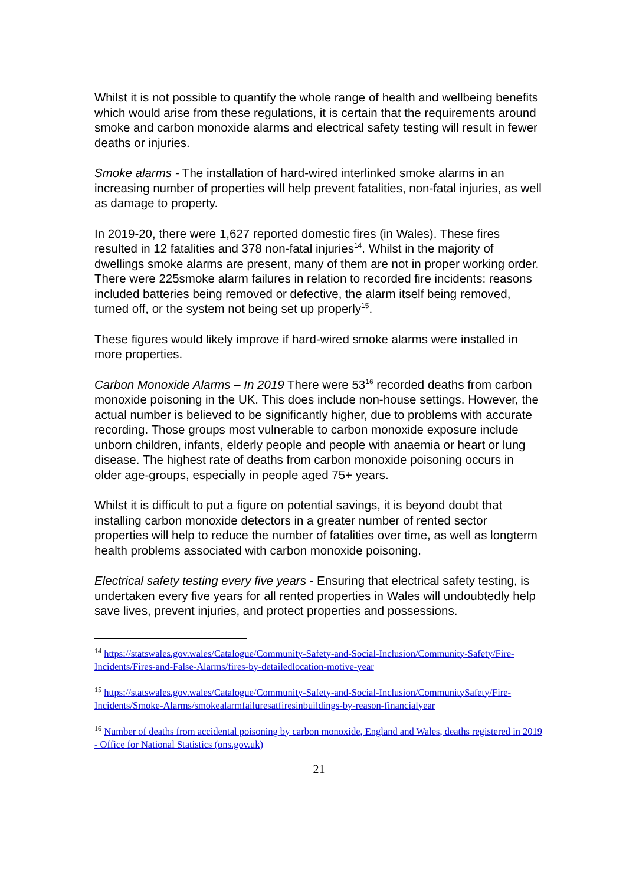Whilst it is not possible to quantify the whole range of health and wellbeing benefits which would arise from these regulations, it is certain that the requirements around smoke and carbon monoxide alarms and electrical safety testing will result in fewer deaths or injuries.
Smoke alarms - The installation of hard-wired interlinked smoke alarms in an increasing number of properties will help prevent fatalities, non-fatal injuries, as well as damage to property.
In 2019-20, there were 1,627 reported domestic fires (in Wales). These fires resulted in 12 fatalities and 378 non-fatal injuries<sup>14</sup>. Whilst in the majority of dwellings smoke alarms are present, many of them are not in proper working order. There were 225smoke alarm failures in relation to recorded fire incidents: reasons included batteries being removed or defective, the alarm itself being removed, turned off, or the system not being set up properly<sup>15</sup>.
These figures would likely improve if hard-wired smoke alarms were installed in more properties.
Carbon Monoxide Alarms – In 2019 There were 53<sup>16</sup> recorded deaths from carbon monoxide poisoning in the UK. This does include non-house settings. However, the actual number is believed to be significantly higher, due to problems with accurate recording. Those groups most vulnerable to carbon monoxide exposure include unborn children, infants, elderly people and people with anaemia or heart or lung disease. The highest rate of deaths from carbon monoxide poisoning occurs in older age-groups, especially in people aged 75+ years.
Whilst it is difficult to put a figure on potential savings, it is beyond doubt that installing carbon monoxide detectors in a greater number of rented sector properties will help to reduce the number of fatalities over time, as well as longterm health problems associated with carbon monoxide poisoning.
Electrical safety testing every five years - Ensuring that electrical safety testing, is undertaken every five years for all rented properties in Wales will undoubtedly help save lives, prevent injuries, and protect properties and possessions.
<sup>14</sup> https://statswales.gov.wales/Catalogue/Community-Safety-and-Social-Inclusion/Community-Safety/Fire-Incidents/Fires-and-False-Alarms/fires-by-detailedlocation-motive-year
<sup>15</sup> https://statswales.gov.wales/Catalogue/Community-Safety-and-Social-Inclusion/CommunitySafety/Fire-Incidents/Smoke-Alarms/smokealarmfailuresatfiresinbuildings-by-reason-financialyear
<sup>16</sup> Number of deaths from accidental poisoning by carbon monoxide, England and Wales, deaths registered in 2019 - Office for National Statistics (ons.gov.uk)
21